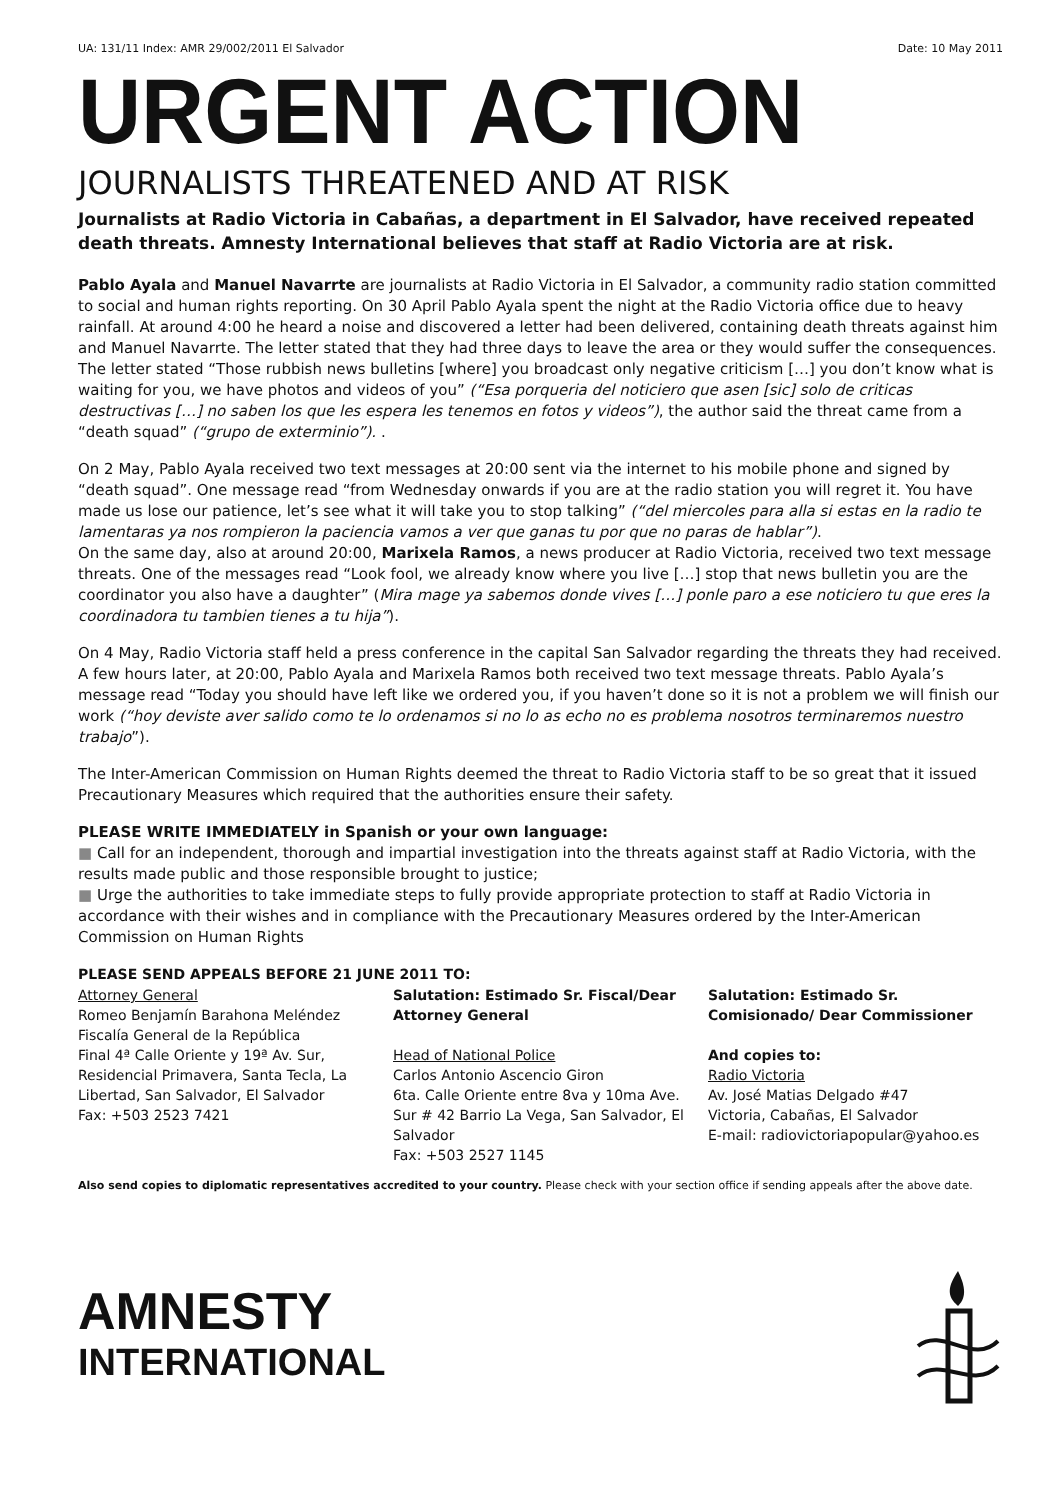UA: 131/11 Index: AMR 29/002/2011 El Salvador Date: 10 May 2011
URGENT ACTION
JOURNALISTS THREATENED AND AT RISK
Journalists at Radio Victoria in Cabañas, a department in El Salvador, have received repeated death threats. Amnesty International believes that staff at Radio Victoria are at risk.
Pablo Ayala and Manuel Navarrte are journalists at Radio Victoria in El Salvador, a community radio station committed to social and human rights reporting. On 30 April Pablo Ayala spent the night at the Radio Victoria office due to heavy rainfall. At around 4:00 he heard a noise and discovered a letter had been delivered, containing death threats against him and Manuel Navarrte. The letter stated that they had three days to leave the area or they would suffer the consequences. The letter stated “Those rubbish news bulletins [where] you broadcast only negative criticism […] you don’t know what is waiting for you, we have photos and videos of you” (“Esa porqueria del noticiero que asen [sic] solo de criticas destructivas […] no saben los que les espera les tenemos en fotos y videos”), the author said the threat came from a “death squad” (“grupo de exterminio”). .
On 2 May, Pablo Ayala received two text messages at 20:00 sent via the internet to his mobile phone and signed by “death squad”. One message read “from Wednesday onwards if you are at the radio station you will regret it. You have made us lose our patience, let’s see what it will take you to stop talking” (“del miercoles para alla si estas en la radio te lamentaras ya nos rompieron la paciencia vamos a ver que ganas tu por que no paras de hablar”).
On the same day, also at around 20:00, Marixela Ramos, a news producer at Radio Victoria, received two text message threats. One of the messages read “Look fool, we already know where you live […] stop that news bulletin you are the coordinator you also have a daughter” (Mira mage ya sabemos donde vives […] ponle paro a ese noticiero tu que eres la coordinadora tu tambien tienes a tu hija”).
On 4 May, Radio Victoria staff held a press conference in the capital San Salvador regarding the threats they had received. A few hours later, at 20:00, Pablo Ayala and Marixela Ramos both received two text message threats. Pablo Ayala’s message read “Today you should have left like we ordered you, if you haven’t done so it is not a problem we will finish our work (“hoy deviste aver salido como te lo ordenamos si no lo as echo no es problema nosotros terminaremos nuestro trabajo”).
The Inter-American Commission on Human Rights deemed the threat to Radio Victoria staff to be so great that it issued Precautionary Measures which required that the authorities ensure their safety.
PLEASE WRITE IMMEDIATELY in Spanish or your own language:
■ Call for an independent, thorough and impartial investigation into the threats against staff at Radio Victoria, with the results made public and those responsible brought to justice;
■ Urge the authorities to take immediate steps to fully provide appropriate protection to staff at Radio Victoria in accordance with their wishes and in compliance with the Precautionary Measures ordered by the Inter-American Commission on Human Rights
PLEASE SEND APPEALS BEFORE 21 JUNE 2011 TO:
Attorney General
Romeo Benjamín Barahona Meléndez
Fiscalía General de la República
Final 4ª Calle Oriente y 19ª Av. Sur, Residencial Primavera, Santa Tecla, La Libertad, San Salvador, El Salvador
Fax: +503 2523 7421
Salutation: Estimado Sr. Fiscal/Dear Attorney General
Head of National Police
Carlos Antonio Ascencio Giron
6ta. Calle Oriente entre 8va y 10ma Ave. Sur # 42 Barrio La Vega, San Salvador, El Salvador
Fax: +503 2527 1145
Salutation: Estimado Sr. Comisionado/ Dear Commissioner
And copies to:
Radio Victoria
Av. José Matias Delgado #47
Victoria, Cabañas, El Salvador
E-mail: radiovictoriapopular@yahoo.es
Also send copies to diplomatic representatives accredited to your country. Please check with your section office if sending appeals after the above date.
AMNESTY
INTERNATIONAL